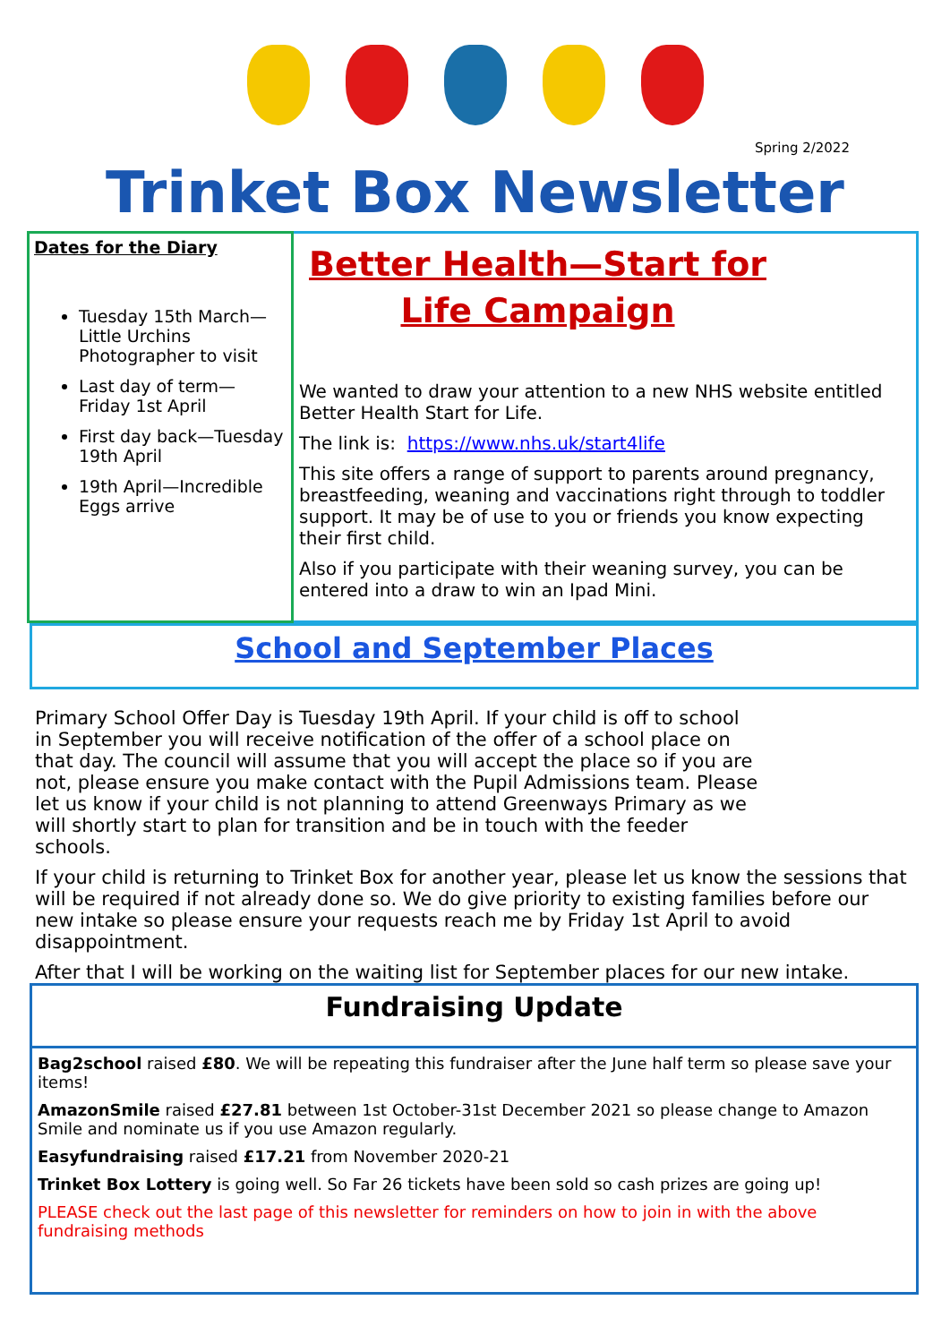Spring 2/2022
Trinket Box Newsletter
Dates for the Diary
Tuesday 15th March—Little Urchins Photographer to visit
Last day of term—Friday 1st April
First day back—Tuesday 19th April
19th April—Incredible Eggs arrive
Better Health—Start for Life Campaign
We wanted to draw your attention to a new NHS website entitled Better Health Start for Life.
The link is: https://www.nhs.uk/start4life
This site offers a range of support to parents around pregnancy, breastfeeding, weaning and vaccinations right through to toddler support. It may be of use to you or friends you know expecting their first child.
Also if you participate with their weaning survey, you can be entered into a draw to win an Ipad Mini.
School and September Places
Primary School Offer Day is Tuesday 19th April. If your child is off to school in September you will receive notification of the offer of a school place on that day. The council will assume that you will accept the place so if you are not, please ensure you make contact with the Pupil Admissions team. Please let us know if your child is not planning to attend Greenways Primary as we will shortly start to plan for transition and be in touch with the feeder schools.
If your child is returning to Trinket Box for another year, please let us know the sessions that will be required if not already done so. We do give priority to existing families before our new intake so please ensure your requests reach me by Friday 1st April to avoid disappointment.
After that I will be working on the waiting list for September places for our new intake.
Fundraising Update
Bag2school raised £80. We will be repeating this fundraiser after the June half term so please save your items!
AmazonSmile raised £27.81 between 1st October-31st December 2021 so please change to Amazon Smile and nominate us if you use Amazon regularly.
Easyfundraising raised £17.21 from November 2020-21
Trinket Box Lottery is going well. So Far 26 tickets have been sold so cash prizes are going up!
PLEASE check out the last page of this newsletter for reminders on how to join in with the above fundraising methods